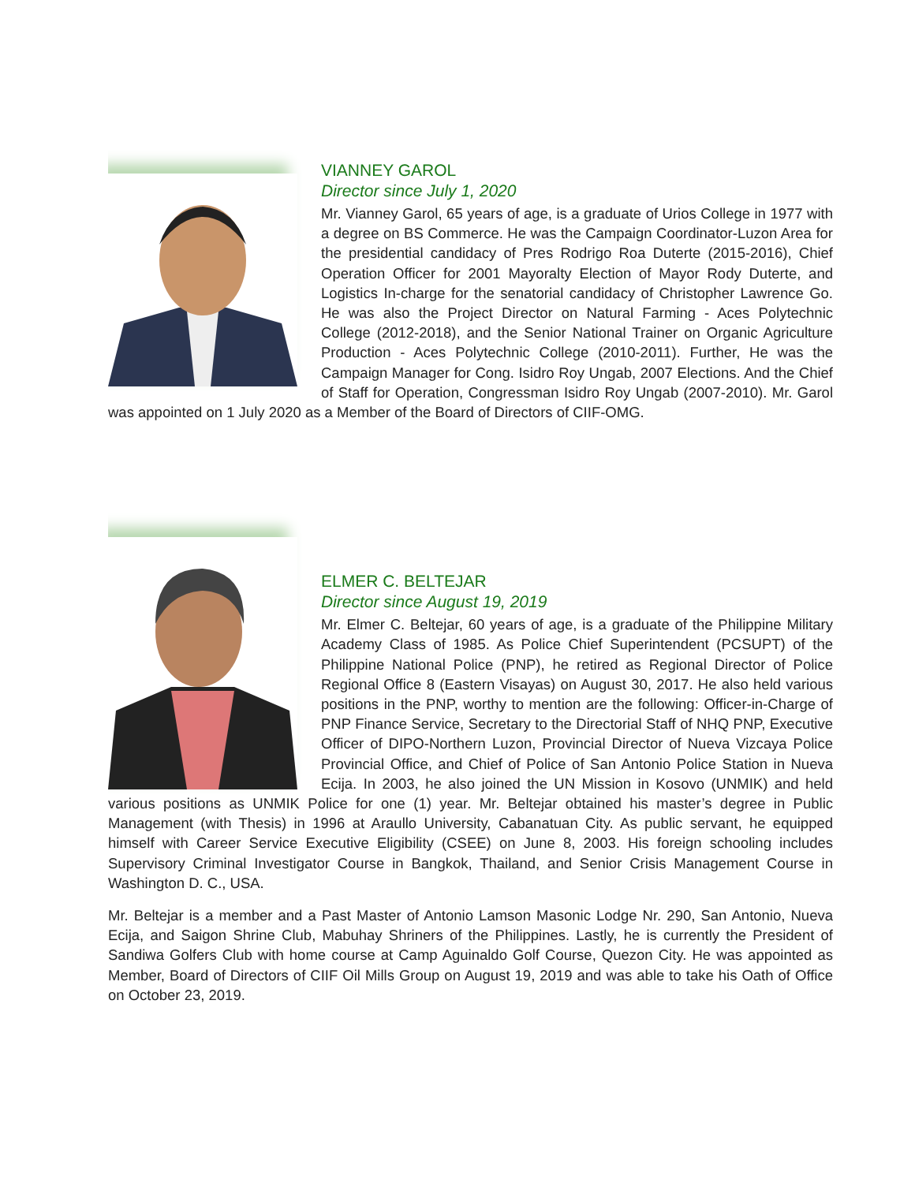VIANNEY GAROL
Director since July 1, 2020
Mr. Vianney Garol, 65 years of age, is a graduate of Urios College in 1977 with a degree on BS Commerce. He was the Campaign Coordinator-Luzon Area for the presidential candidacy of Pres Rodrigo Roa Duterte (2015-2016), Chief Operation Officer for 2001 Mayoralty Election of Mayor Rody Duterte, and Logistics In-charge for the senatorial candidacy of Christopher Lawrence Go. He was also the Project Director on Natural Farming - Aces Polytechnic College (2012-2018), and the Senior National Trainer on Organic Agriculture Production - Aces Polytechnic College (2010-2011). Further, He was the Campaign Manager for Cong. Isidro Roy Ungab, 2007 Elections. And the Chief of Staff for Operation, Congressman Isidro Roy Ungab (2007-2010). Mr. Garol was appointed on 1 July 2020 as a Member of the Board of Directors of CIIF-OMG.
ELMER C. BELTEJAR
Director since August 19, 2019
Mr. Elmer C. Beltejar, 60 years of age, is a graduate of the Philippine Military Academy Class of 1985. As Police Chief Superintendent (PCSUPT) of the Philippine National Police (PNP), he retired as Regional Director of Police Regional Office 8 (Eastern Visayas) on August 30, 2017. He also held various positions in the PNP, worthy to mention are the following: Officer-in-Charge of PNP Finance Service, Secretary to the Directorial Staff of NHQ PNP, Executive Officer of DIPO-Northern Luzon, Provincial Director of Nueva Vizcaya Police Provincial Office, and Chief of Police of San Antonio Police Station in Nueva Ecija. In 2003, he also joined the UN Mission in Kosovo (UNMIK) and held various positions as UNMIK Police for one (1) year. Mr. Beltejar obtained his master’s degree in Public Management (with Thesis) in 1996 at Araullo University, Cabanatuan City. As public servant, he equipped himself with Career Service Executive Eligibility (CSEE) on June 8, 2003. His foreign schooling includes Supervisory Criminal Investigator Course in Bangkok, Thailand, and Senior Crisis Management Course in Washington D. C., USA.
Mr. Beltejar is a member and a Past Master of Antonio Lamson Masonic Lodge Nr. 290, San Antonio, Nueva Ecija, and Saigon Shrine Club, Mabuhay Shriners of the Philippines. Lastly, he is currently the President of Sandiwa Golfers Club with home course at Camp Aguinaldo Golf Course, Quezon City. He was appointed as Member, Board of Directors of CIIF Oil Mills Group on August 19, 2019 and was able to take his Oath of Office on October 23, 2019.